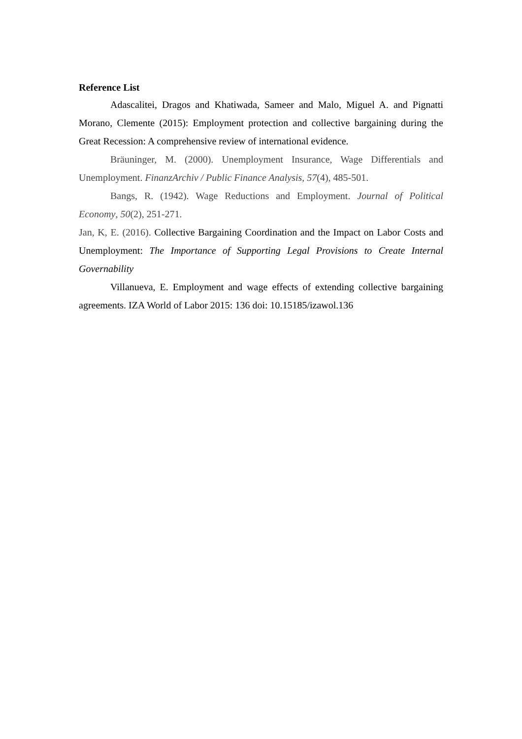Reference List
Adascalitei, Dragos and Khatiwada, Sameer and Malo, Miguel A. and Pignatti Morano, Clemente (2015): Employment protection and collective bargaining during the Great Recession: A comprehensive review of international evidence.
Bräuninger, M. (2000). Unemployment Insurance, Wage Differentials and Unemployment. FinanzArchiv / Public Finance Analysis, 57(4), 485-501.
Bangs, R. (1942). Wage Reductions and Employment. Journal of Political Economy, 50(2), 251-271.
Jan, K, E. (2016). Collective Bargaining Coordination and the Impact on Labor Costs and Unemployment: The Importance of Supporting Legal Provisions to Create Internal Governability
Villanueva, E. Employment and wage effects of extending collective bargaining agreements. IZA World of Labor 2015: 136 doi: 10.15185/izawol.136